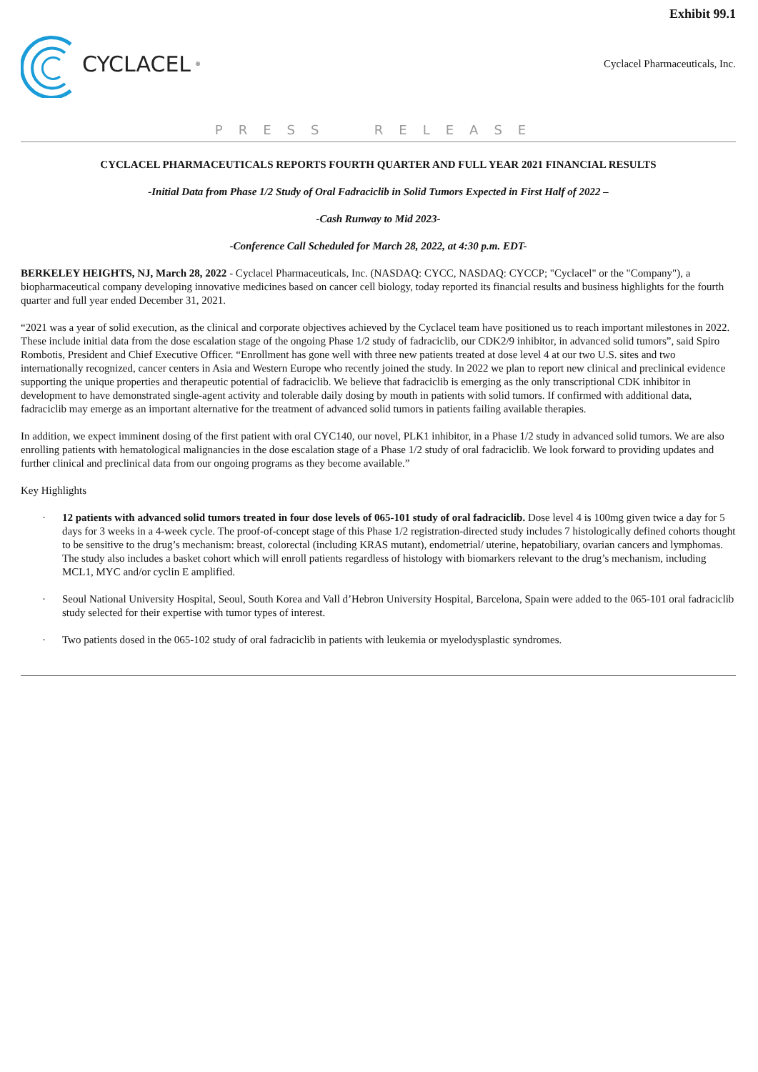Exhibit 99.1
CYCLACEL<sup>®</sup>
Cyclacel Pharmaceuticals, Inc.
PRESS RELEASE
CYCLACEL PHARMACEUTICALS REPORTS FOURTH QUARTER AND FULL YEAR 2021 FINANCIAL RESULTS
-Initial Data from Phase 1/2 Study of Oral Fadraciclib in Solid Tumors Expected in First Half of 2022 –
-Cash Runway to Mid 2023-
-Conference Call Scheduled for March 28, 2022, at 4:30 p.m. EDT-
BERKELEY HEIGHTS, NJ, March 28, 2022 - Cyclacel Pharmaceuticals, Inc. (NASDAQ: CYCC, NASDAQ: CYCCP; "Cyclacel" or the "Company"), a biopharmaceutical company developing innovative medicines based on cancer cell biology, today reported its financial results and business highlights for the fourth quarter and full year ended December 31, 2021.
“2021 was a year of solid execution, as the clinical and corporate objectives achieved by the Cyclacel team have positioned us to reach important milestones in 2022. These include initial data from the dose escalation stage of the ongoing Phase 1/2 study of fadraciclib, our CDK2/9 inhibitor, in advanced solid tumors”, said Spiro Rombotis, President and Chief Executive Officer. “Enrollment has gone well with three new patients treated at dose level 4 at our two U.S. sites and two internationally recognized, cancer centers in Asia and Western Europe who recently joined the study. In 2022 we plan to report new clinical and preclinical evidence supporting the unique properties and therapeutic potential of fadraciclib. We believe that fadraciclib is emerging as the only transcriptional CDK inhibitor in development to have demonstrated single-agent activity and tolerable daily dosing by mouth in patients with solid tumors. If confirmed with additional data, fadraciclib may emerge as an important alternative for the treatment of advanced solid tumors in patients failing available therapies.
In addition, we expect imminent dosing of the first patient with oral CYC140, our novel, PLK1 inhibitor, in a Phase 1/2 study in advanced solid tumors. We are also enrolling patients with hematological malignancies in the dose escalation stage of a Phase 1/2 study of oral fadraciclib. We look forward to providing updates and further clinical and preclinical data from our ongoing programs as they become available.”
Key Highlights
· 12 patients with advanced solid tumors treated in four dose levels of 065-101 study of oral fadraciclib. Dose level 4 is 100mg given twice a day for 5 days for 3 weeks in a 4-week cycle. The proof-of-concept stage of this Phase 1/2 registration-directed study includes 7 histologically defined cohorts thought to be sensitive to the drug’s mechanism: breast, colorectal (including KRAS mutant), endometrial/ uterine, hepatobiliary, ovarian cancers and lymphomas. The study also includes a basket cohort which will enroll patients regardless of histology with biomarkers relevant to the drug’s mechanism, including MCL1, MYC and/or cyclin E amplified.
· Seoul National University Hospital, Seoul, South Korea and Vall d’Hebron University Hospital, Barcelona, Spain were added to the 065-101 oral fadraciclib study selected for their expertise with tumor types of interest.
· Two patients dosed in the 065-102 study of oral fadraciclib in patients with leukemia or myelodysplastic syndromes.